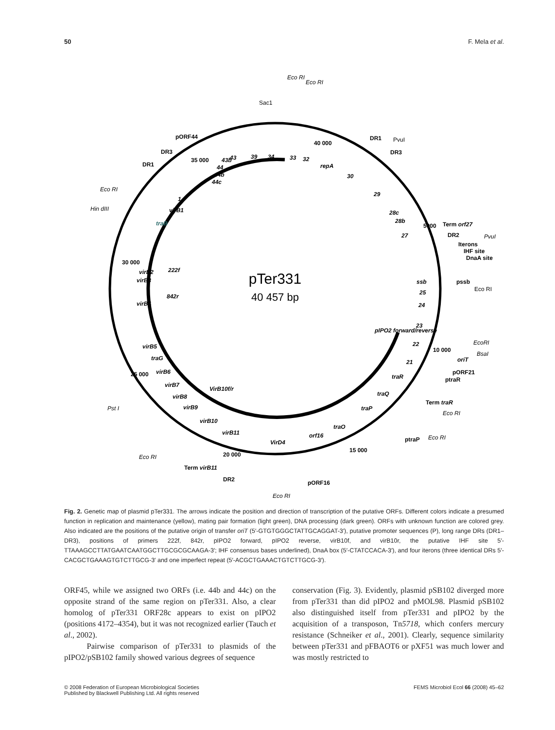50 F. Mela et al.
pTer331
40 457 bp
traB
virB2
virB3
virB4
virB5
traG
virB6
virB7
virB8
virB9
virB10
virB11
VirD4
orf16
traO
traP
traQ
traR
21
22
23
24
25
ssb
27
28b
28c
29
30
repA
32
33
34
39
virB1
1
pORF44
DR3
DR1
DR1
DR3
PvuI
Sac1
Term orf27
DR2
PvuI
Iterons
IHF site
DnaA site
pssb
Eco RI
EcoRI
BsaI
oriT
pORF21
ptraR
Term traR
ptraP
pORF16
DR2
Term virB11
20 000
15 000
40 000
35 000
30 000
25 000
10 000
5000
222f
842r
VirB10f/r
pIPO2 forward/reverse
Eco RI
Hin dIII
Pst I
Eco RI
Eco RI
Eco RI
Eco RI
Eco RI
Eco RI
44b
44c
44
43b
43
Fig. 2. Genetic map of plasmid pTer331. The arrows indicate the position and direction of transcription of the putative ORFs. Different colors indicate a presumed function in replication and maintenance (yellow), mating pair formation (light green), DNA processing (dark green). ORFs with unknown function are colored grey. Also indicated are the positions of the putative origin of transfer oriT (5′-GTGTGGGCTATTGCAGGAT-3′), putative promoter sequences (P), long range DRs (DR1–DR3), positions of primers 222f, 842r, pIPO2 forward, pIPO2 reverse, virB10f, and virB10r, the putative IHF site 5′-TTAAAGCCTTATGAATCAATGGCTTGCGCGCAAGA-3′; IHF consensus bases underlined), DnaA box (5′-CTATCCACA-3′), and four iterons (three identical DRs 5′-CACGCTGAAAGTGTCTTGCG-3′ and one imperfect repeat (5′-ACGCTGAAACTGTCTTGCG-3′).
ORF45, while we assigned two ORFs (i.e. 44b and 44c) on the opposite strand of the same region on pTer331. Also, a clear homolog of pTer331 ORF28c appears to exist on pIPO2 (positions 4172–4354), but it was not recognized earlier (Tauch et al., 2002).
Pairwise comparison of pTer331 to plasmids of the pIPO2/pSB102 family showed various degrees of sequence
conservation (Fig. 3). Evidently, plasmid pSB102 diverged more from pTer331 than did pIPO2 and pMOL98. Plasmid pSB102 also distinguished itself from pTer331 and pIPO2 by the acquisition of a transposon, Tn5718, which confers mercury resistance (Schneiker et al., 2001). Clearly, sequence similarity between pTer331 and pFBAOT6 or pXF51 was much lower and was mostly restricted to
© 2008 Federation of European Microbiological Societies
Published by Blackwell Publishing Ltd. All rights reserved FEMS Microbiol Ecol 66 (2008) 45–62